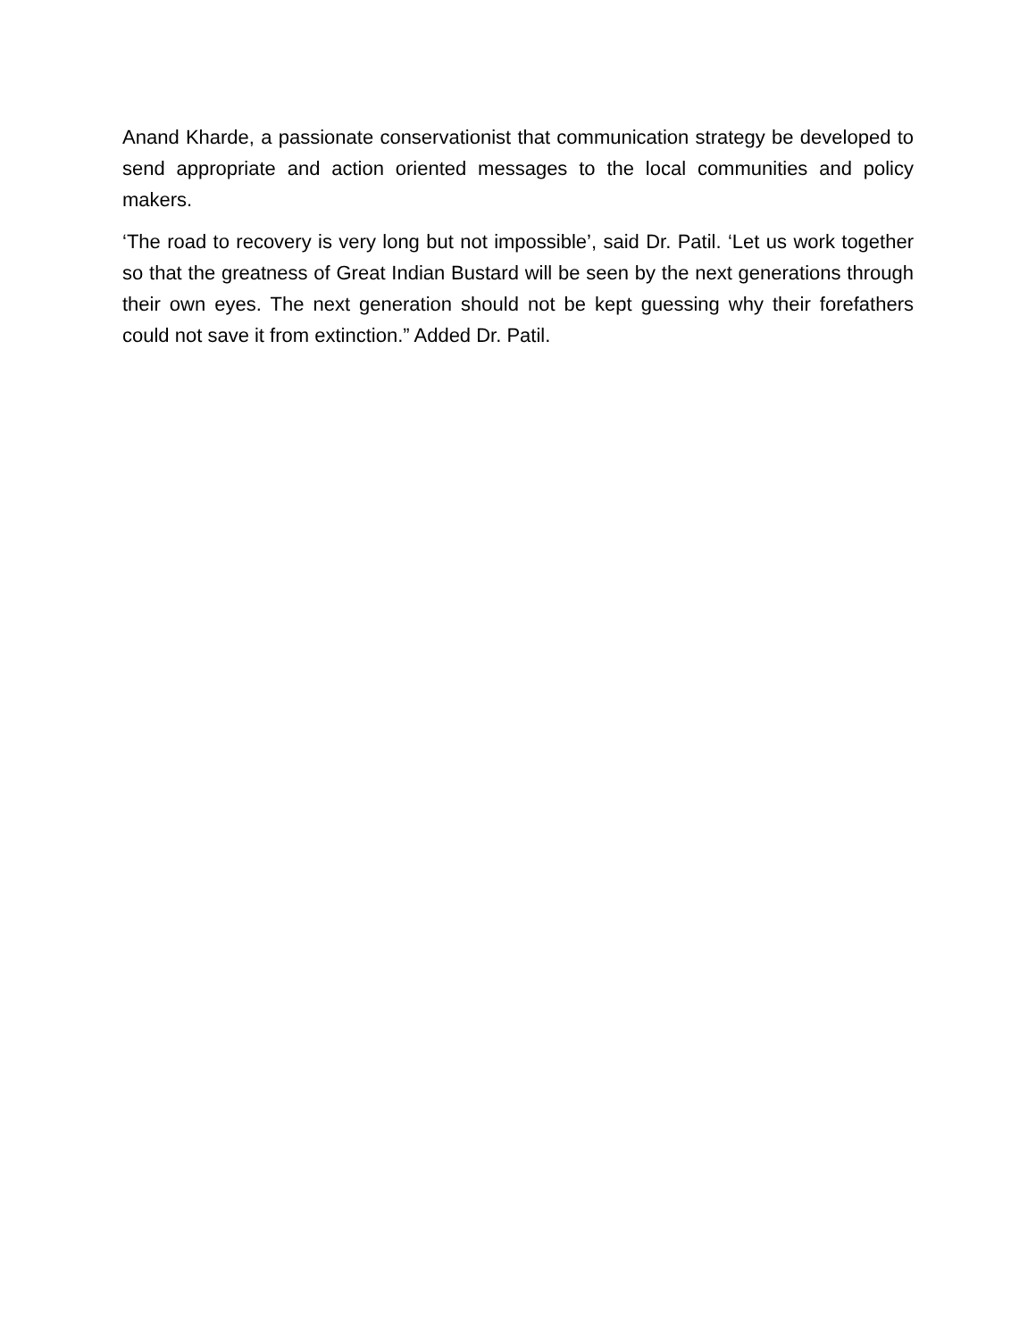Anand Kharde, a passionate conservationist that communication strategy be developed to send appropriate and action oriented messages to the local communities and policy makers.
‘The road to recovery is very long but not impossible’, said Dr. Patil. ‘Let us work together so that the greatness of Great Indian Bustard will be seen by the next generations through their own eyes. The next generation should not be kept guessing why their forefathers could not save it from extinction.” Added Dr. Patil.